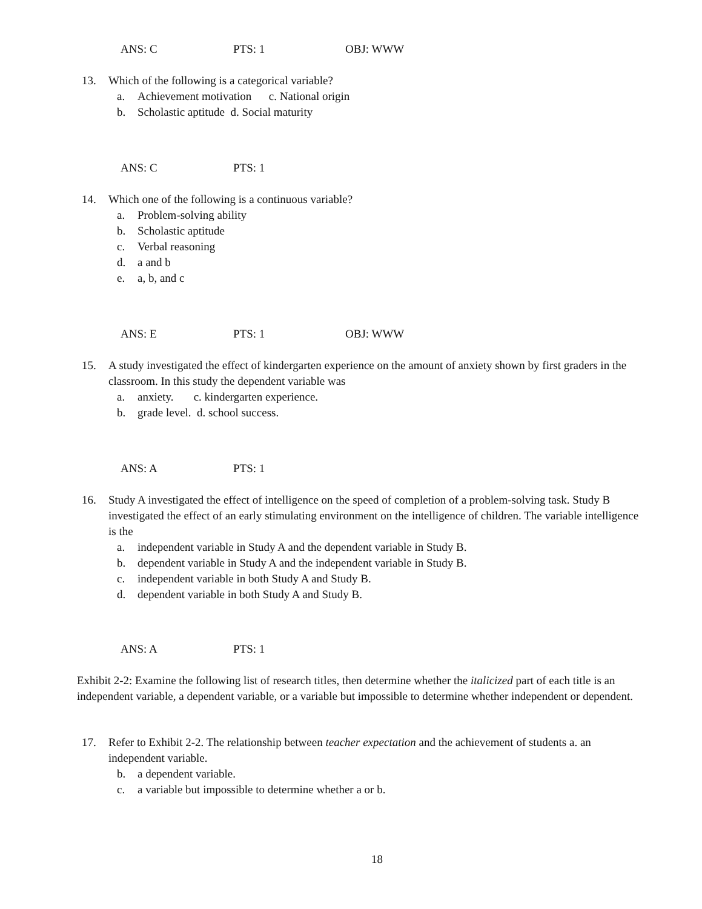ANS: C PTS: 1 OBJ: WWW
13.
Which of the following is a categorical variable?
a. Achievement motivation c. National origin
b. Scholastic aptitude d. Social maturity
ANS: C PTS: 1
14.
Which one of the following is a continuous variable?
a. Problem-solving ability
b. Scholastic aptitude
c. Verbal reasoning
d. a and b
e. a, b, and c
ANS: E PTS: 1 OBJ: WWW
15.
A study investigated the effect of kindergarten experience on the amount of anxiety shown by first graders in the classroom. In this study the dependent variable was
a. anxiety. c. kindergarten experience.
b. grade level. d. school success.
ANS: A PTS: 1
16.
Study A investigated the effect of intelligence on the speed of completion of a problem-solving task. Study B investigated the effect of an early stimulating environment on the intelligence of children. The variable intelligence is the
a. independent variable in Study A and the dependent variable in Study B.
b. dependent variable in Study A and the independent variable in Study B.
c. independent variable in both Study A and Study B.
d. dependent variable in both Study A and Study B.
ANS: A PTS: 1
Exhibit 2-2: Examine the following list of research titles, then determine whether the italicized part of each title is an independent variable, a dependent variable, or a variable but impossible to determine whether independent or dependent.
17.
Refer to Exhibit 2-2. The relationship between teacher expectation and the achievement of students a. an independent variable.
b. a dependent variable.
c. a variable but impossible to determine whether a or b.
18